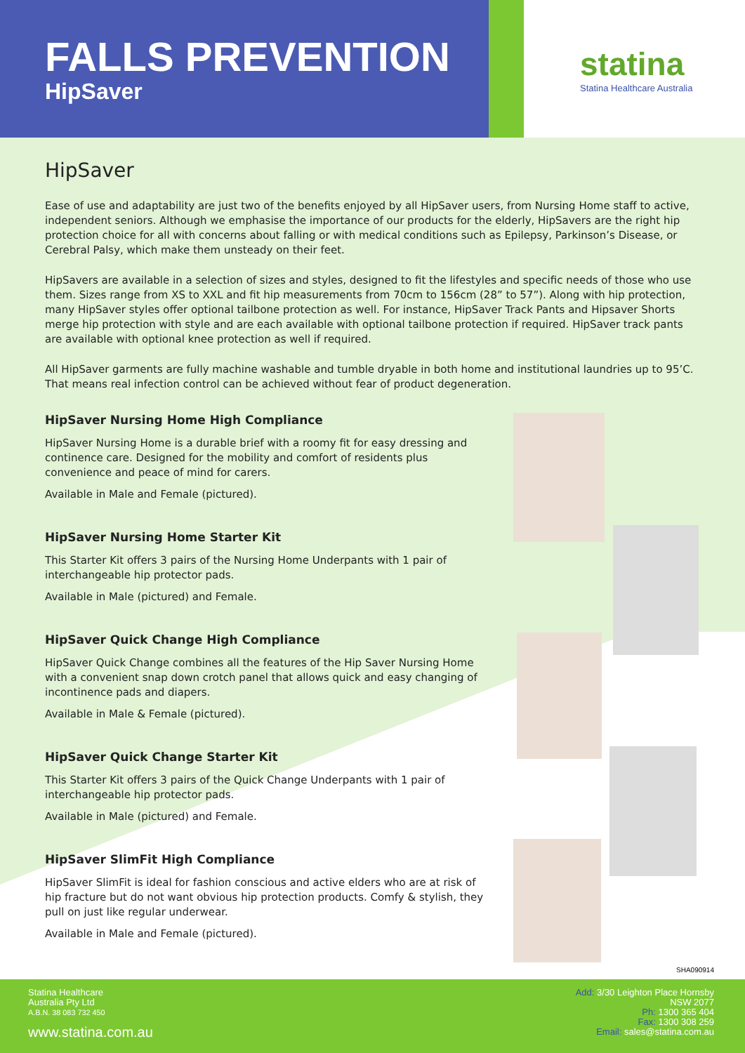FALLS PREVENTION
HipSaver
statina
Statina Healthcare Australia
HipSaver
Ease of use and adaptability are just two of the benefits enjoyed by all HipSaver users, from Nursing Home staff to active, independent seniors. Although we emphasise the importance of our products for the elderly, HipSavers are the right hip protection choice for all with concerns about falling or with medical conditions such as Epilepsy, Parkinson’s Disease, or Cerebral Palsy, which make them unsteady on their feet.
HipSavers are available in a selection of sizes and styles, designed to fit the lifestyles and specific needs of those who use them. Sizes range from XS to XXL and fit hip measurements from 70cm to 156cm (28” to 57”). Along with hip protection, many HipSaver styles offer optional tailbone protection as well. For instance, HipSaver Track Pants and Hipsaver Shorts merge hip protection with style and are each available with optional tailbone protection if required. HipSaver track pants are available with optional knee protection as well if required.
All HipSaver garments are fully machine washable and tumble dryable in both home and institutional laundries up to 95’C. That means real infection control can be achieved without fear of product degeneration.
HipSaver Nursing Home High Compliance
HipSaver Nursing Home is a durable brief with a roomy fit for easy dressing and continence care. Designed for the mobility and comfort of residents plus convenience and peace of mind for carers.
Available in Male and Female (pictured).
HipSaver Nursing Home Starter Kit
This Starter Kit offers 3 pairs of the Nursing Home Underpants with 1 pair of interchangeable hip protector pads.
Available in Male (pictured) and Female.
HipSaver Quick Change High Compliance
HipSaver Quick Change combines all the features of the Hip Saver Nursing Home with a convenient snap down crotch panel that allows quick and easy changing of incontinence pads and diapers.
Available in Male & Female (pictured).
HipSaver Quick Change Starter Kit
This Starter Kit offers 3 pairs of the Quick Change Underpants with 1 pair of interchangeable hip protector pads.
Available in Male (pictured) and Female.
HipSaver SlimFit High Compliance
HipSaver SlimFit is ideal for fashion conscious and active elders who are at risk of hip fracture but do not want obvious hip protection products. Comfy & stylish, they pull on just like regular underwear.
Available in Male and Female (pictured).
SHA090914
Statina Healthcare
Australia Pty Ltd
A.B.N. 38 083 732 450
www.statina.com.au
Add: 3/30 Leighton Place Hornsby
NSW 2077
Ph: 1300 365 404
Fax: 1300 308 259
Email: sales@statina.com.au